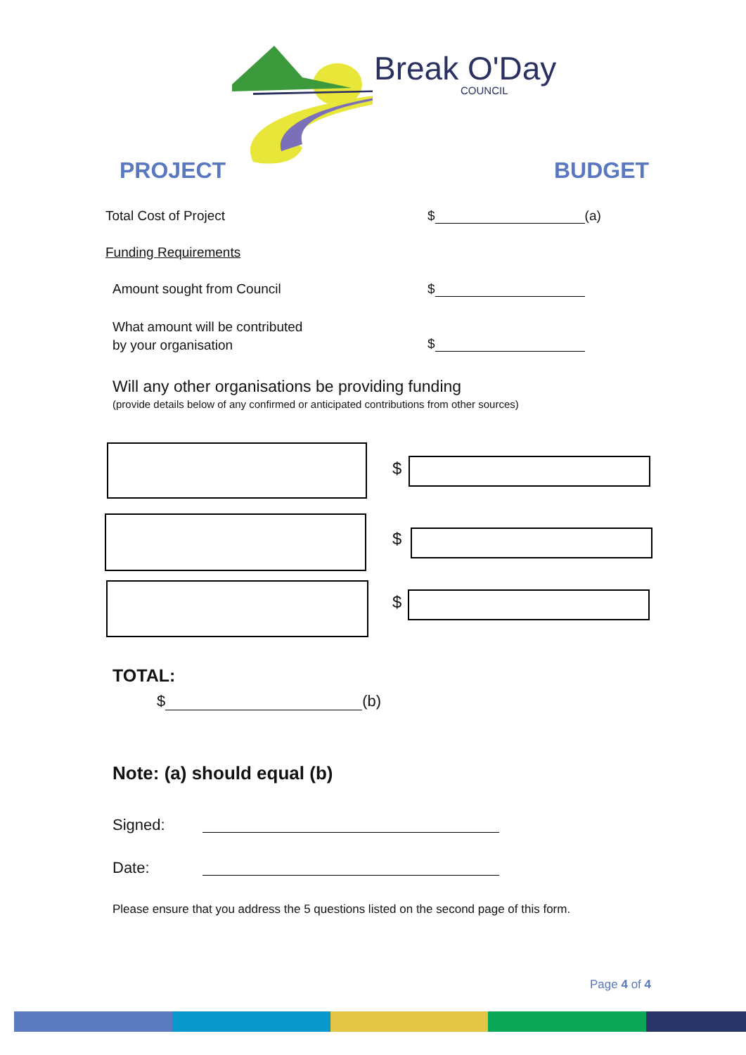Break O'Day
COUNCIL
PROJECT BUDGET
Total Cost of Project $ (a)
Funding Requirements
Amount sought from Council $
What amount will be contributed
by your organisation
$
Will any other organisations be providing funding
(provide details below of any confirmed or anticipated contributions from other sources)
$
$
$
TOTAL:
$ (b)
Note: (a) should equal (b)
Signed:
Date:
Please ensure that you address the 5 questions listed on the second page of this form.
Page 4 of 4